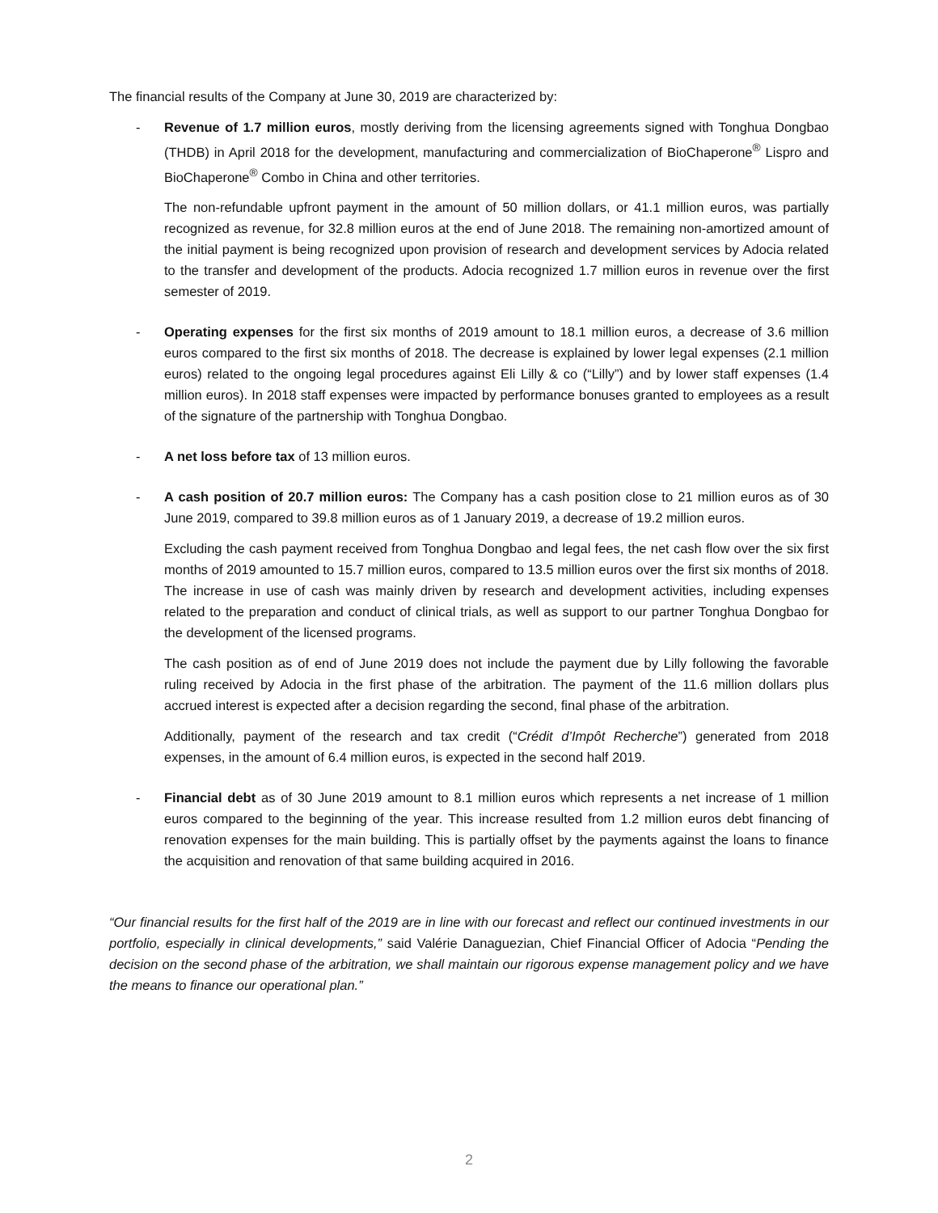The financial results of the Company at June 30, 2019 are characterized by:
- Revenue of 1.7 million euros, mostly deriving from the licensing agreements signed with Tonghua Dongbao (THDB) in April 2018 for the development, manufacturing and commercialization of BioChaperone<sup>®</sup> Lispro and BioChaperone<sup>®</sup> Combo in China and other territories.
The non-refundable upfront payment in the amount of 50 million dollars, or 41.1 million euros, was partially recognized as revenue, for 32.8 million euros at the end of June 2018. The remaining non-amortized amount of the initial payment is being recognized upon provision of research and development services by Adocia related to the transfer and development of the products. Adocia recognized 1.7 million euros in revenue over the first semester of 2019.
- Operating expenses for the first six months of 2019 amount to 18.1 million euros, a decrease of 3.6 million euros compared to the first six months of 2018. The decrease is explained by lower legal expenses (2.1 million euros) related to the ongoing legal procedures against Eli Lilly & co (“Lilly”) and by lower staff expenses (1.4 million euros). In 2018 staff expenses were impacted by performance bonuses granted to employees as a result of the signature of the partnership with Tonghua Dongbao.
- A net loss before tax of 13 million euros.
- A cash position of 20.7 million euros: The Company has a cash position close to 21 million euros as of 30 June 2019, compared to 39.8 million euros as of 1 January 2019, a decrease of 19.2 million euros.
Excluding the cash payment received from Tonghua Dongbao and legal fees, the net cash flow over the six first months of 2019 amounted to 15.7 million euros, compared to 13.5 million euros over the first six months of 2018. The increase in use of cash was mainly driven by research and development activities, including expenses related to the preparation and conduct of clinical trials, as well as support to our partner Tonghua Dongbao for the development of the licensed programs.
The cash position as of end of June 2019 does not include the payment due by Lilly following the favorable ruling received by Adocia in the first phase of the arbitration. The payment of the 11.6 million dollars plus accrued interest is expected after a decision regarding the second, final phase of the arbitration.
Additionally, payment of the research and tax credit (“Crédit d’Impôt Recherche”) generated from 2018 expenses, in the amount of 6.4 million euros, is expected in the second half 2019.
- Financial debt as of 30 June 2019 amount to 8.1 million euros which represents a net increase of 1 million euros compared to the beginning of the year. This increase resulted from 1.2 million euros debt financing of renovation expenses for the main building. This is partially offset by the payments against the loans to finance the acquisition and renovation of that same building acquired in 2016.
“Our financial results for the first half of the 2019 are in line with our forecast and reflect our continued investments in our portfolio, especially in clinical developments,” said Valérie Danaguezian, Chief Financial Officer of Adocia “Pending the decision on the second phase of the arbitration, we shall maintain our rigorous expense management policy and we have the means to finance our operational plan.”
2